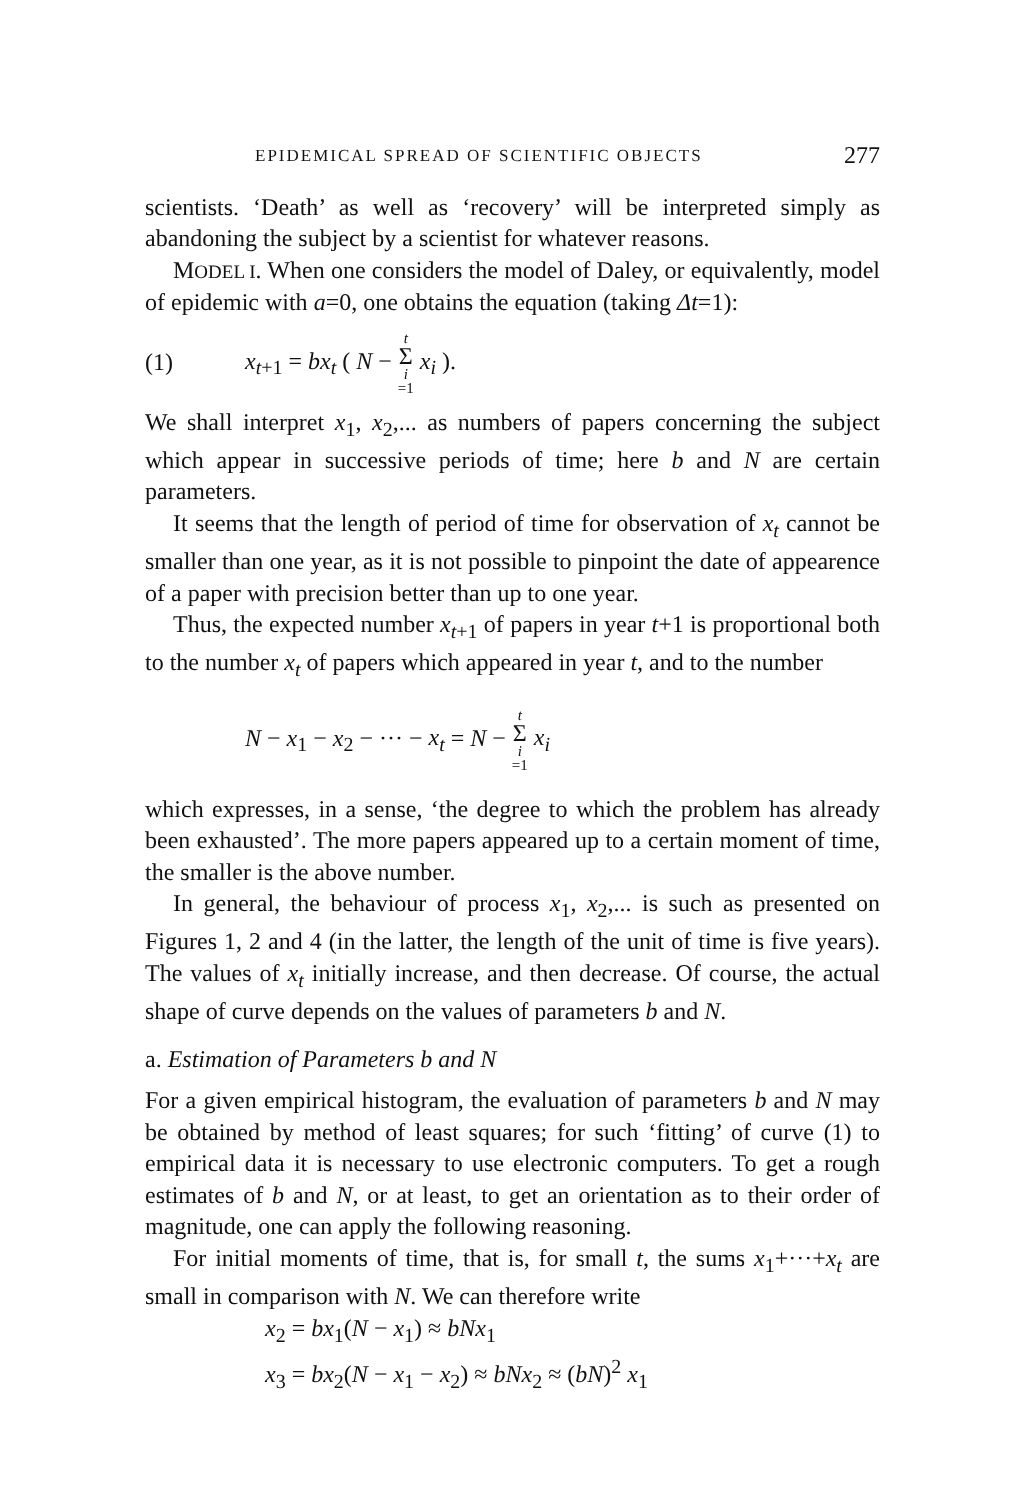EPIDEMICAL SPREAD OF SCIENTIFIC OBJECTS 277
scientists. ‘Death’ as well as ‘recovery’ will be interpreted simply as abandoning the subject by a scientist for whatever reasons.
MODEL I. When one considers the model of Daley, or equivalently, model of epidemic with a=0, one obtains the equation (taking Δt=1):
(1) x<sub>t+1</sub> = bx<sub>t</sub> ( N − t Σ i =1 x<sub>i</sub> ).
We shall interpret x<sub>1</sub>, x<sub>2</sub>,... as numbers of papers concerning the subject which appear in successive periods of time; here b and N are certain parameters.
It seems that the length of period of time for observation of x<sub>t</sub> cannot be smaller than one year, as it is not possible to pinpoint the date of appearence of a paper with precision better than up to one year.
Thus, the expected number x<sub>t+1</sub> of papers in year t+1 is proportional both to the number x<sub>t</sub> of papers which appeared in year t, and to the number
N − x<sub>1</sub> − x<sub>2</sub> − ··· − x<sub>t</sub> = N − t Σ i =1 x<sub>i</sub>
which expresses, in a sense, ‘the degree to which the problem has already been exhausted’. The more papers appeared up to a certain moment of time, the smaller is the above number.
In general, the behaviour of process x<sub>1</sub>, x<sub>2</sub>,... is such as presented on Figures 1, 2 and 4 (in the latter, the length of the unit of time is five years). The values of x<sub>t</sub> initially increase, and then decrease. Of course, the actual shape of curve depends on the values of parameters b and N.
a. Estimation of Parameters b and N
For a given empirical histogram, the evaluation of parameters b and N may be obtained by method of least squares; for such ‘fitting’ of curve (1) to empirical data it is necessary to use electronic computers. To get a rough estimates of b and N, or at least, to get an orientation as to their order of magnitude, one can apply the following reasoning.
For initial moments of time, that is, for small t, the sums x<sub>1</sub>+···+x<sub>t</sub> are small in comparison with N. We can therefore write
x<sub>2</sub> = bx<sub>1</sub>(N − x<sub>1</sub>) ≈ bNx<sub>1</sub>
x<sub>3</sub> = bx<sub>2</sub>(N − x<sub>1</sub> − x<sub>2</sub>) ≈ bNx<sub>2</sub> ≈ (bN)<sup>2</sup> x<sub>1</sub>